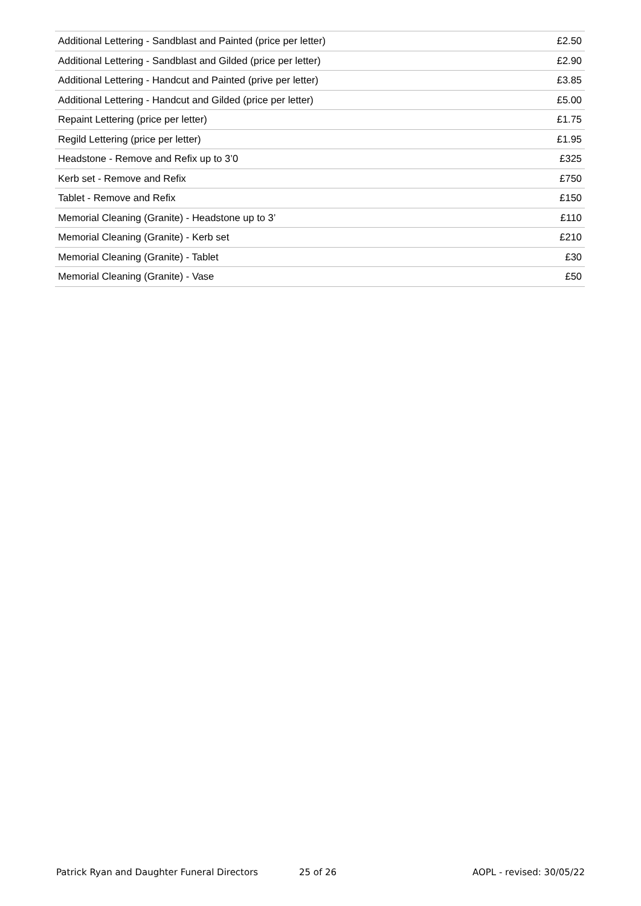| Additional Lettering - Sandblast and Painted (price per letter) | £2.50 |
| Additional Lettering - Sandblast and Gilded (price per letter) | £2.90 |
| Additional Lettering - Handcut and Painted (prive per letter) | £3.85 |
| Additional Lettering - Handcut and Gilded (price per letter) | £5.00 |
| Repaint Lettering (price per letter) | £1.75 |
| Regild Lettering (price per letter) | £1.95 |
| Headstone - Remove and Refix up to 3’0 | £325 |
| Kerb set - Remove and Refix | £750 |
| Tablet - Remove and Refix | £150 |
| Memorial Cleaning (Granite) - Headstone up to 3’ | £110 |
| Memorial Cleaning (Granite) - Kerb set | £210 |
| Memorial Cleaning (Granite) - Tablet | £30 |
| Memorial Cleaning (Granite) - Vase | £50 |
Patrick Ryan and Daughter Funeral Directors 25 of 26 AOPL - revised: 30/05/22